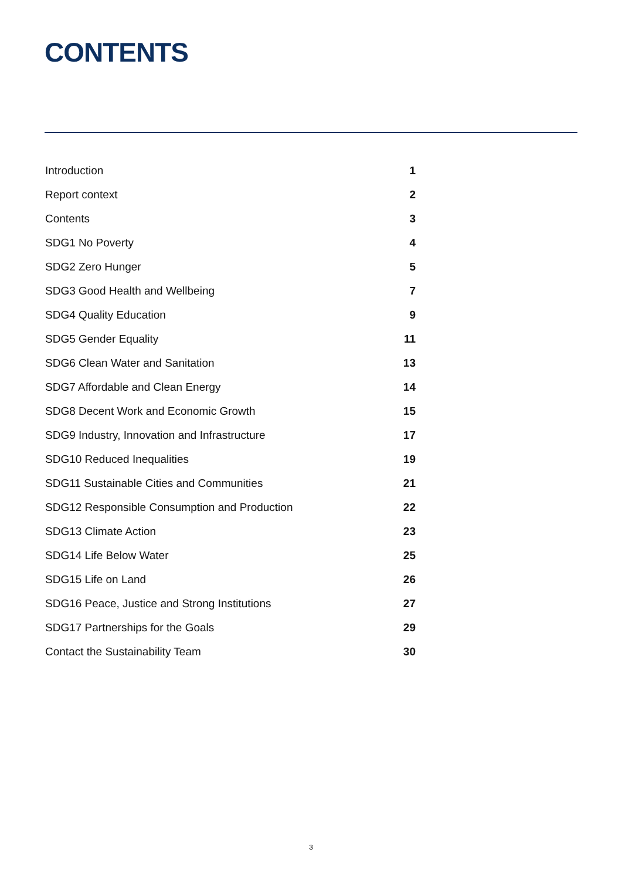CONTENTS
Introduction 1
Report context 2
Contents 3
SDG1 No Poverty 4
SDG2 Zero Hunger 5
SDG3 Good Health and Wellbeing 7
SDG4 Quality Education 9
SDG5 Gender Equality 11
SDG6 Clean Water and Sanitation 13
SDG7 Affordable and Clean Energy 14
SDG8 Decent Work and Economic Growth 15
SDG9 Industry, Innovation and Infrastructure 17
SDG10 Reduced Inequalities 19
SDG11 Sustainable Cities and Communities 21
SDG12 Responsible Consumption and Production 22
SDG13 Climate Action 23
SDG14 Life Below Water 25
SDG15 Life on Land 26
SDG16 Peace, Justice and Strong Institutions 27
SDG17 Partnerships for the Goals 29
Contact the Sustainability Team 30
3